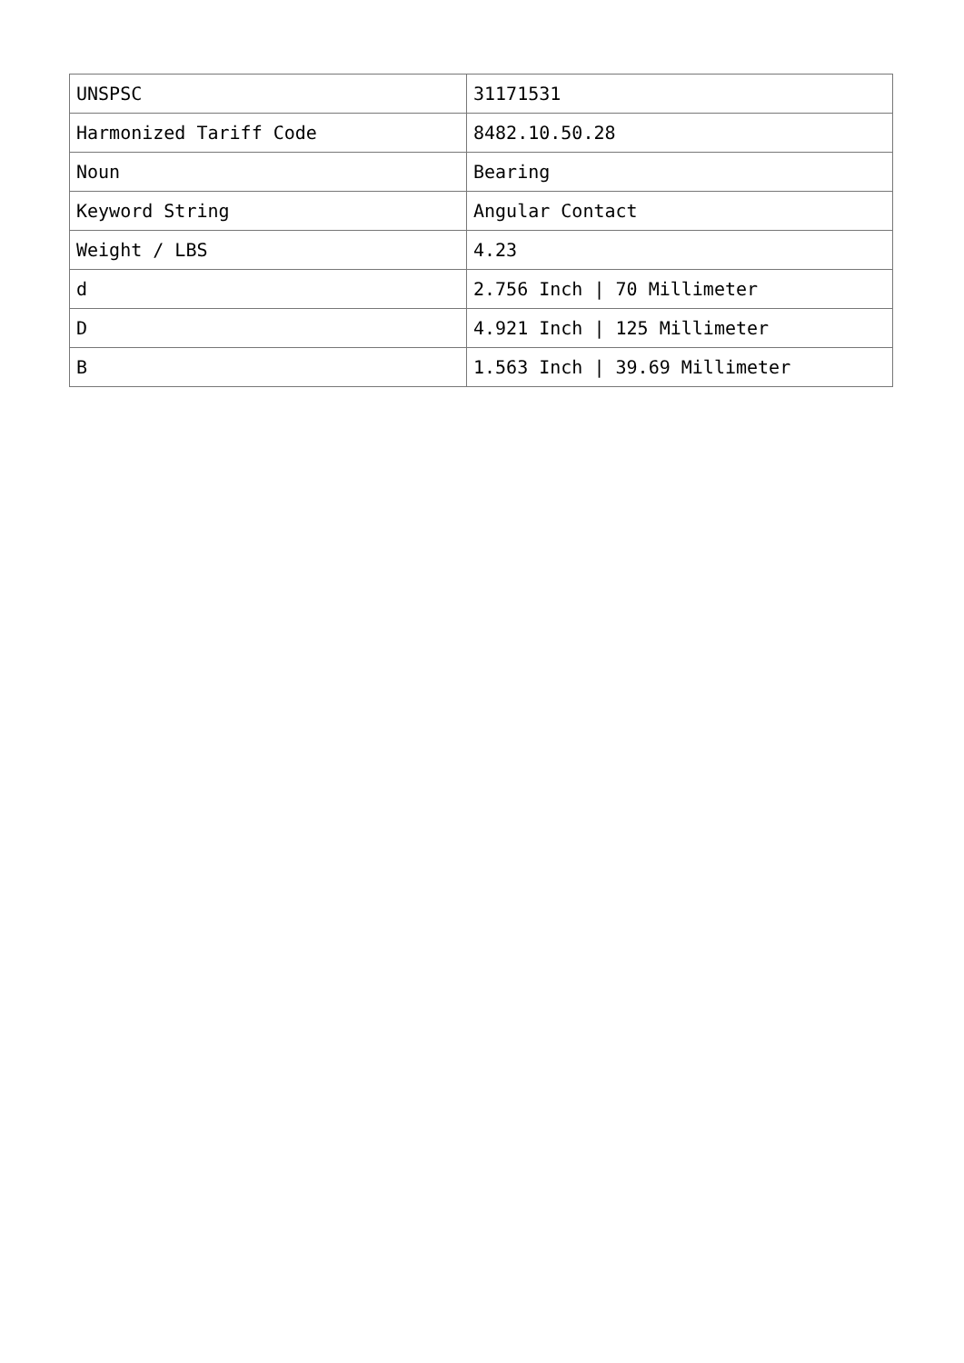| UNSPSC | 31171531 |
| Harmonized Tariff Code | 8482.10.50.28 |
| Noun | Bearing |
| Keyword String | Angular Contact |
| Weight / LBS | 4.23 |
| d | 2.756 Inch / 70 Millimeter |
| D | 4.921 Inch / 125 Millimeter |
| B | 1.563 Inch / 39.69 Millimeter |